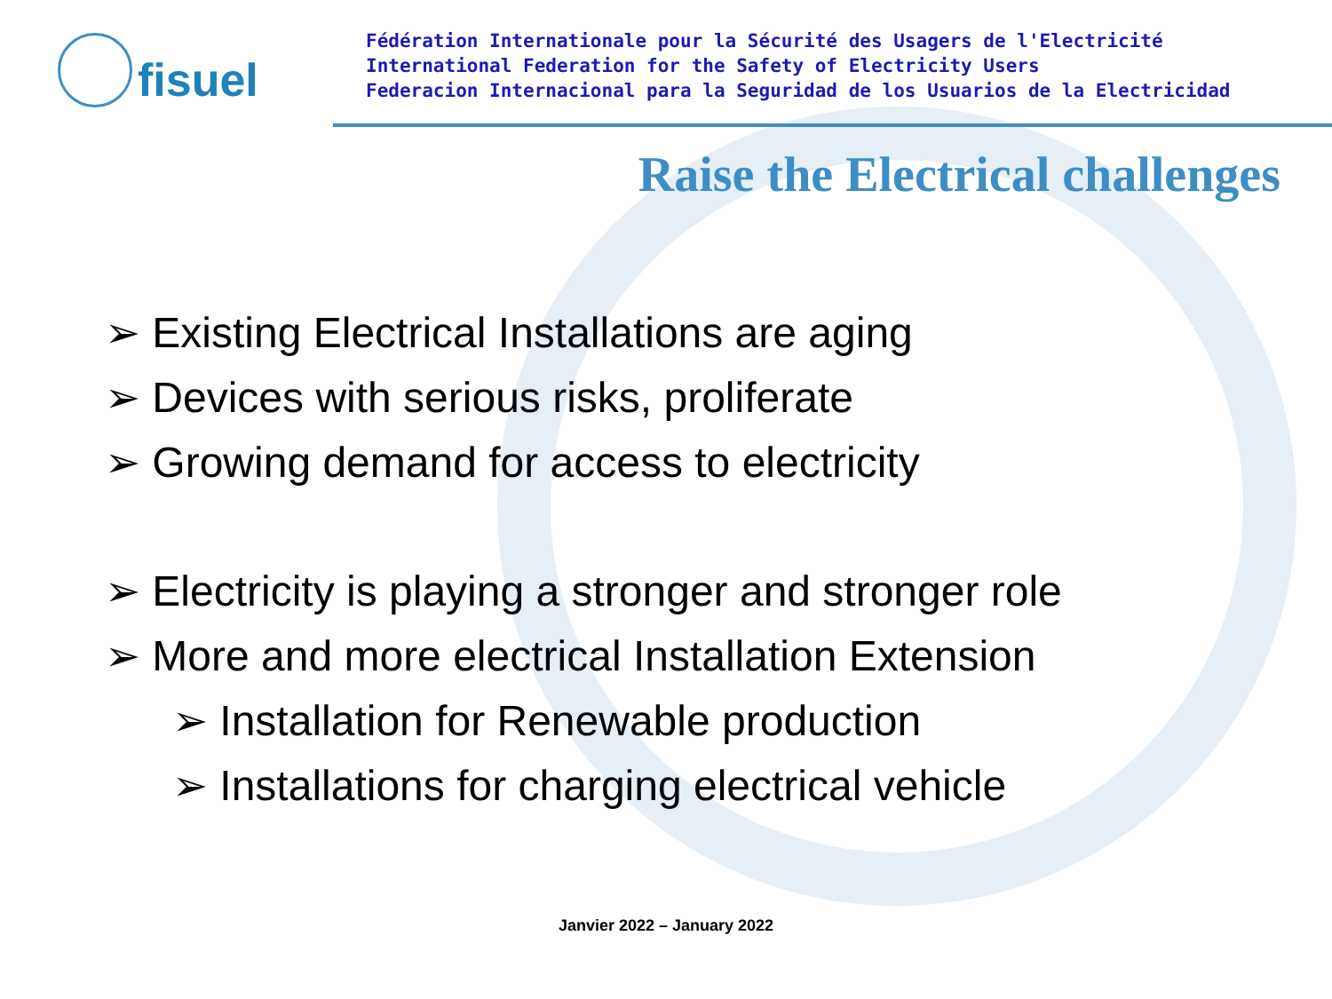fisuel
Fédération Internationale pour la Sécurité des Usagers de l'Electricité
International Federation for the Safety of Electricity Users
Federacion Internacional para la Seguridad de los Usuarios de la Electricidad
Raise the Electrical challenges
➢ Existing Electrical Installations are aging
➢ Devices with serious risks, proliferate
➢ Growing demand for access to electricity
➢ Electricity is playing a stronger and stronger role
➢ More and more electrical Installation Extension
➢ Installation for Renewable production
➢ Installations for charging electrical vehicle
Janvier 2022 – January 2022